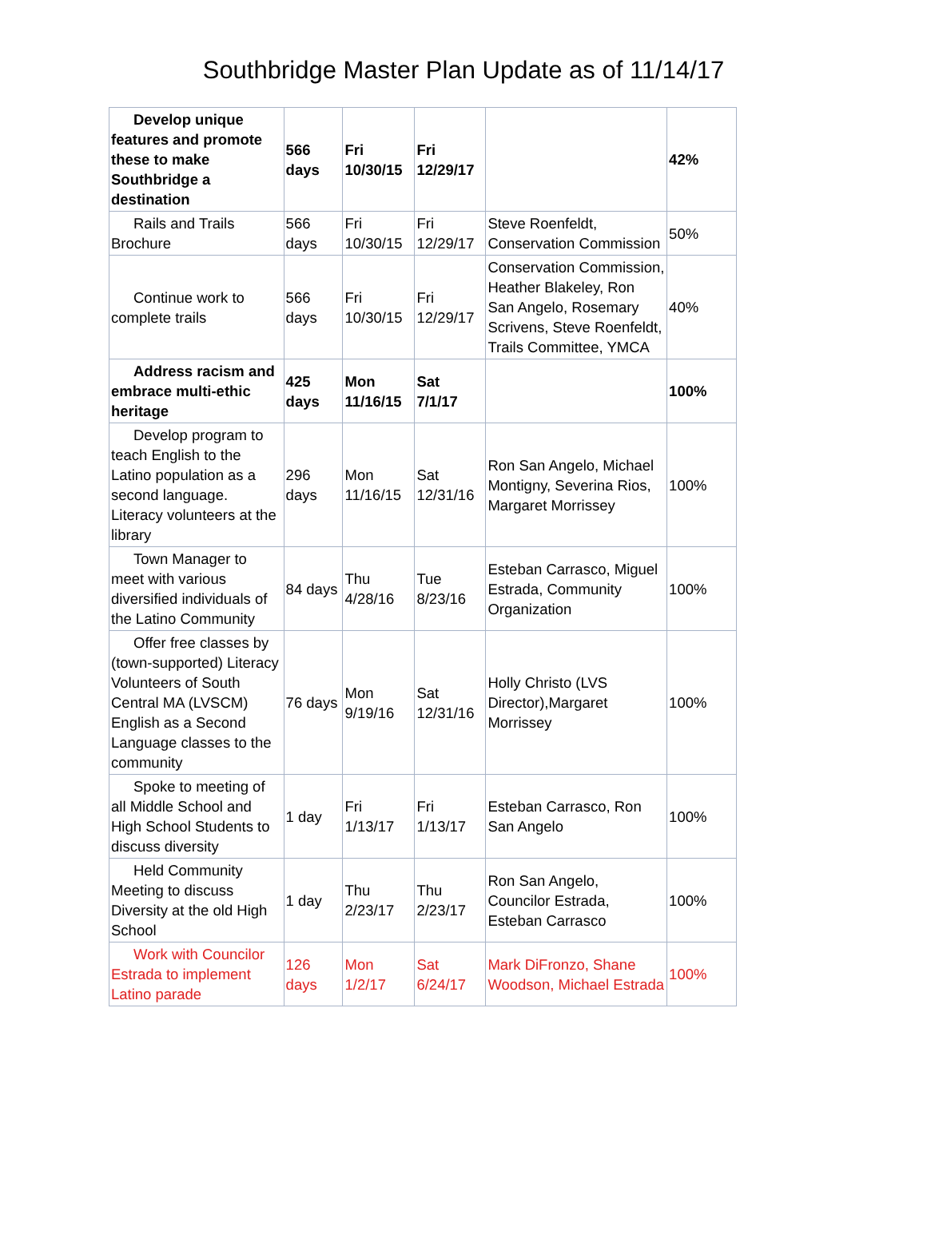Southbridge Master Plan Update as of 11/14/17
| Develop unique features and promote these to make Southbridge a destination | 566 days | Fri 10/30/15 | Fri 12/29/17 | | 42% |
| Rails and Trails Brochure | 566 days | Fri 10/30/15 | Fri 12/29/17 | Steve Roenfeldt, Conservation Commission | 50% |
| Continue work to complete trails | 566 days | Fri 10/30/15 | Fri 12/29/17 | Conservation Commission, Heather Blakeley, Ron San Angelo, Rosemary Scrivens, Steve Roenfeldt, Trails Committee, YMCA | 40% |
| Address racism and embrace multi-ethic heritage | 425 days | Mon 11/16/15 | Sat 7/1/17 | | 100% |
| Develop program to teach English to the Latino population as a second language. Literacy volunteers at the library | 296 days | Mon 11/16/15 | Sat 12/31/16 | Ron San Angelo, Michael Montigny, Severina Rios, Margaret Morrissey | 100% |
| Town Manager to meet with various diversified individuals of the Latino Community | 84 days | Thu 4/28/16 | Tue 8/23/16 | Esteban Carrasco, Miguel Estrada, Community Organization | 100% |
| Offer free classes by (town-supported) Literacy Volunteers of South Central MA (LVSCM) English as a Second Language classes to the community | 76 days | Mon 9/19/16 | Sat 12/31/16 | Holly Christo (LVS Director),Margaret Morrissey | 100% |
| Spoke to meeting of all Middle School and High School Students to discuss diversity | 1 day | Fri 1/13/17 | Fri 1/13/17 | Esteban Carrasco, Ron San Angelo | 100% |
| Held Community Meeting to discuss Diversity at the old High School | 1 day | Thu 2/23/17 | Thu 2/23/17 | Ron San Angelo, Councilor Estrada, Esteban Carrasco | 100% |
| Work with Councilor Estrada to implement Latino parade | 126 days | Mon 1/2/17 | Sat 6/24/17 | Mark DiFronzo, Shane Woodson, Michael Estrada | 100% |